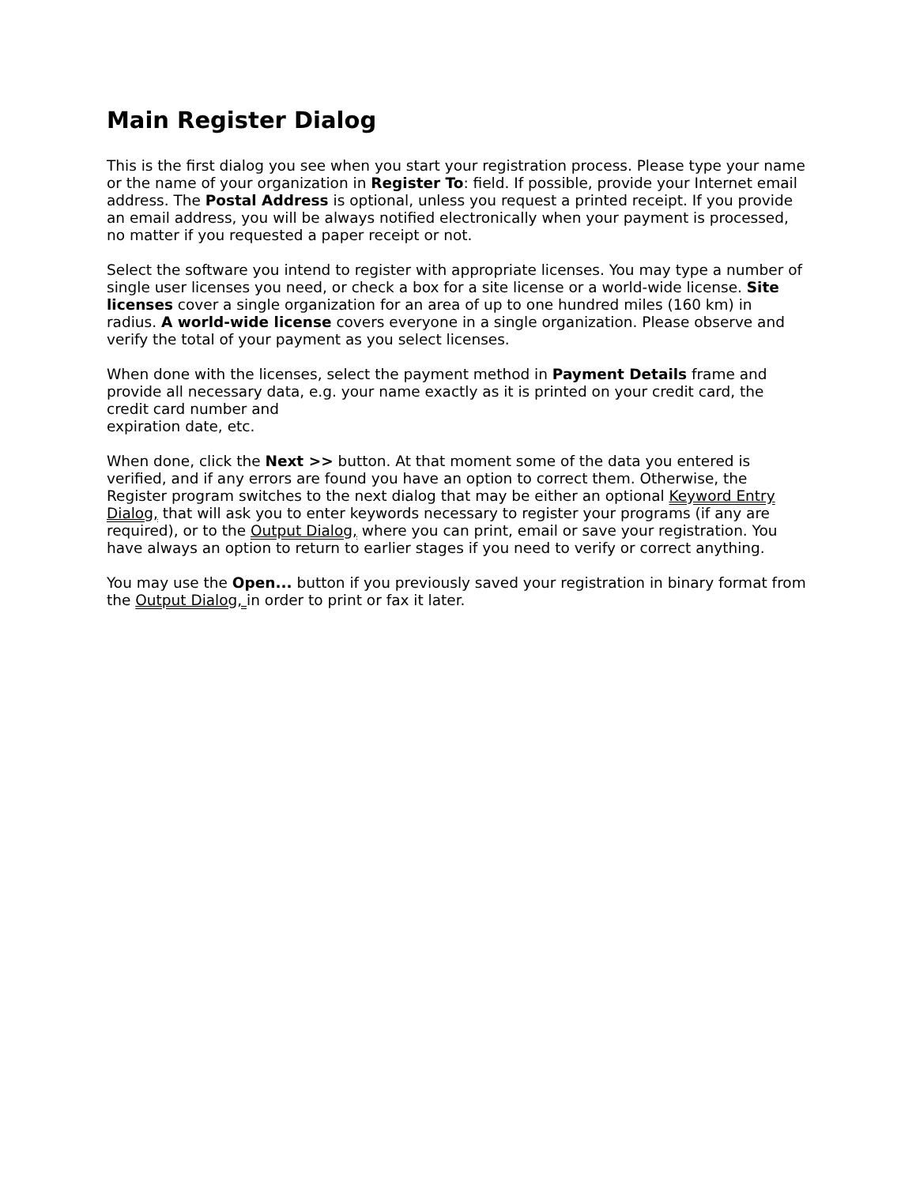Main Register Dialog
This is the first dialog you see when you start your registration process. Please type your name or the name of your organization in Register To: field. If possible, provide your Internet email address. The Postal Address is optional, unless you request a printed receipt. If you provide an email address, you will be always notified electronically when your payment is processed, no matter if you requested a paper receipt or not.
Select the software you intend to register with appropriate licenses. You may type a number of single user licenses you need, or check a box for a site license or a world-wide license. Site licenses cover a single organization for an area of up to one hundred miles (160 km) in radius. A world-wide license covers everyone in a single organization. Please observe and verify the total of your payment as you select licenses.
When done with the licenses, select the payment method in Payment Details frame and provide all necessary data, e.g. your name exactly as it is printed on your credit card, the credit card number and
expiration date, etc.
When done, click the Next >> button. At that moment some of the data you entered is verified, and if any errors are found you have an option to correct them. Otherwise, the Register program switches to the next dialog that may be either an optional Keyword Entry Dialog, that will ask you to enter keywords necessary to register your programs (if any are required), or to the Output Dialog, where you can print, email or save your registration. You have always an option to return to earlier stages if you need to verify or correct anything.
You may use the Open... button if you previously saved your registration in binary format from the Output Dialog, in order to print or fax it later.